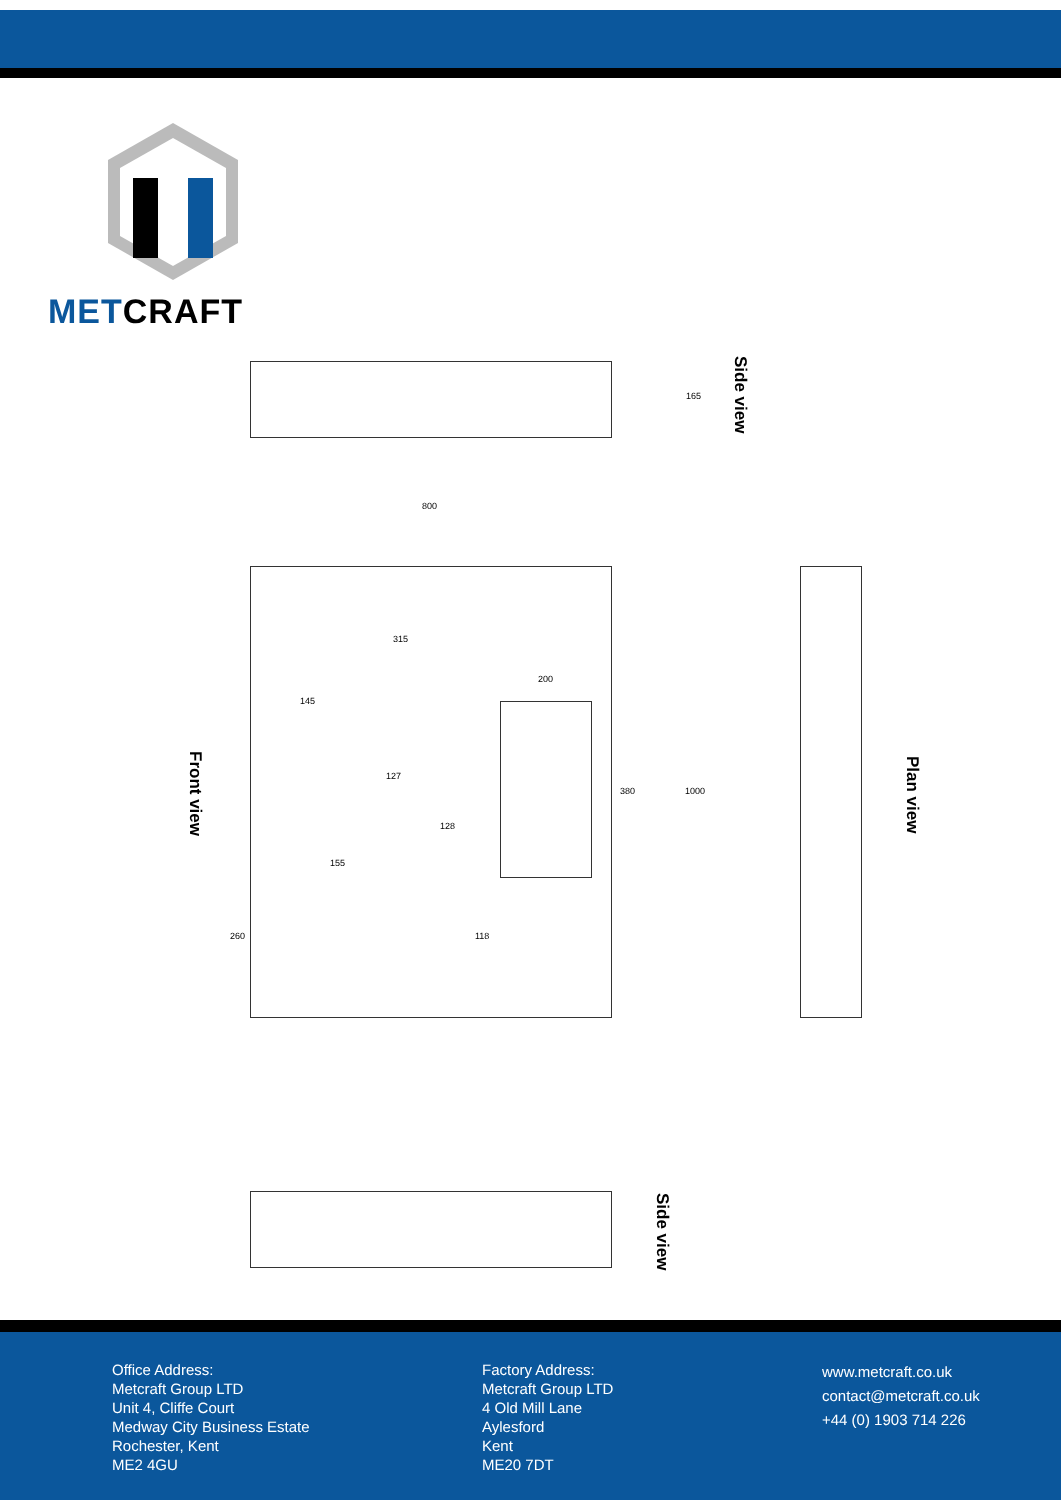METCRAFT
165
Side view
800
315
145
200
127
128
380 1000
155
260 118
Front view
Plan view
Side view
Office Address:
Metcraft Group LTD
Unit 4, Cliffe Court
Medway City Business Estate
Rochester, Kent
ME2 4GU
Factory Address:
Metcraft Group LTD
4 Old Mill Lane
Aylesford
Kent
ME20 7DT
www.metcraft.co.uk
contact@metcraft.co.uk
+44 (0) 1903 714 226